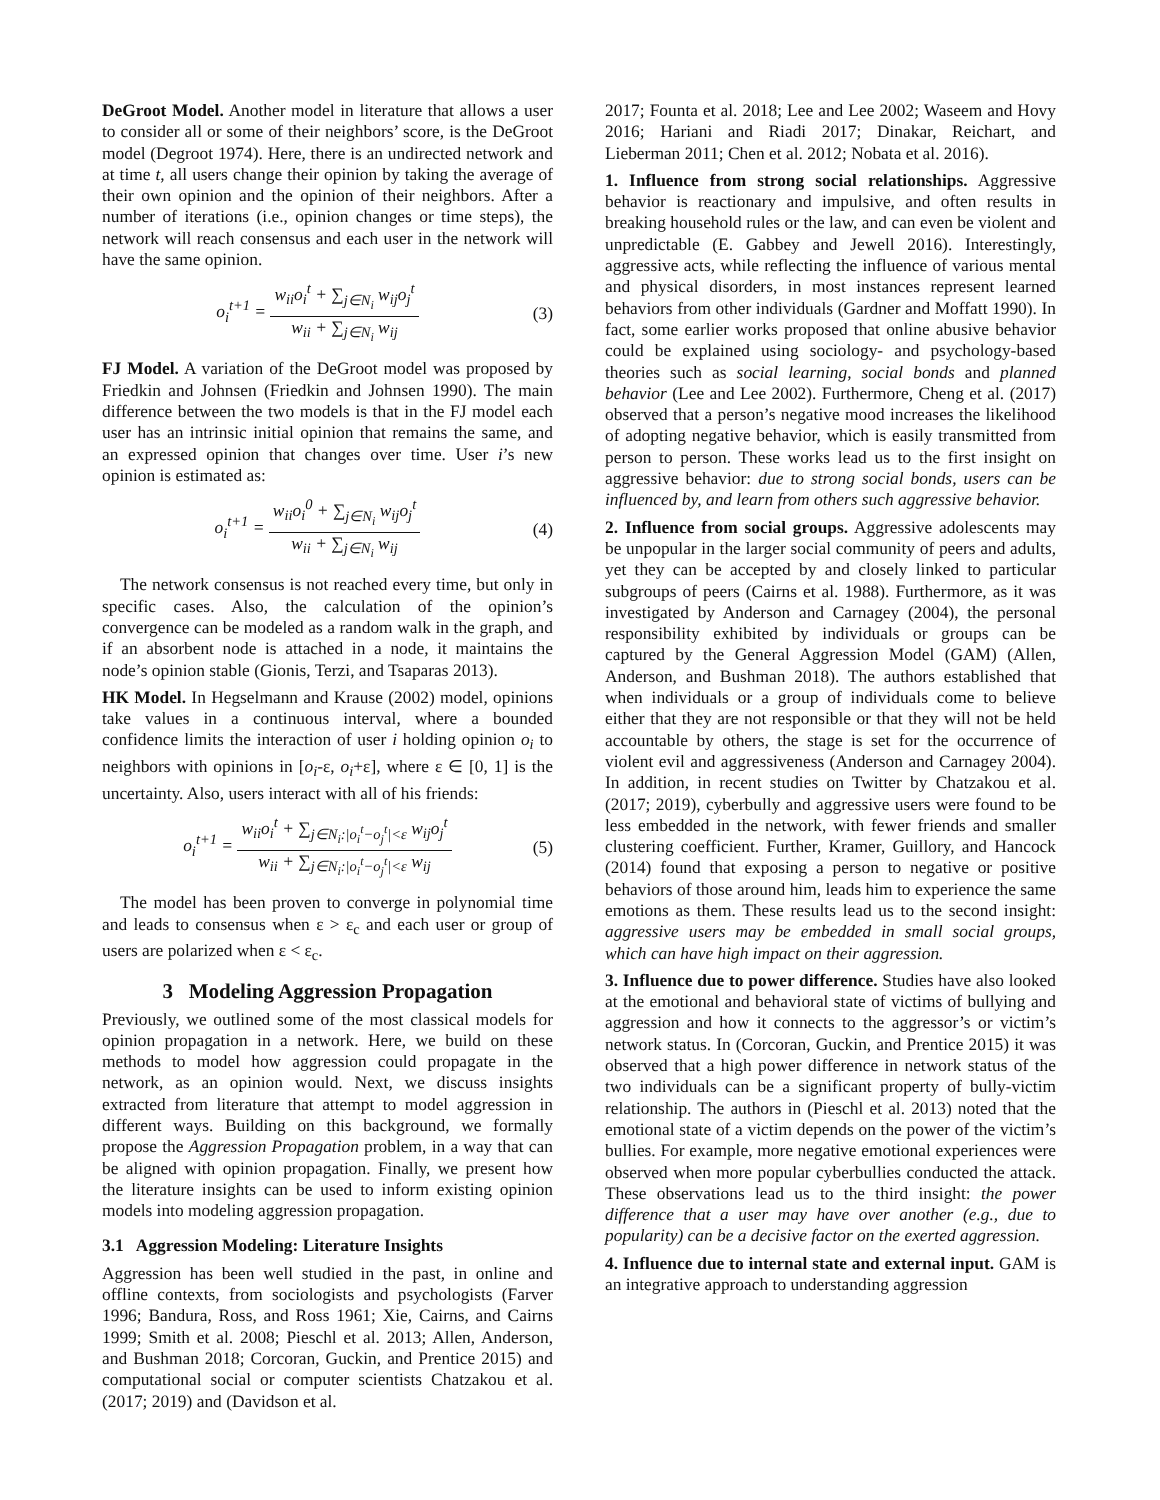DeGroot Model. Another model in literature that allows a user to consider all or some of their neighbors’ score, is the DeGroot model (Degroot 1974). Here, there is an undirected network and at time t, all users change their opinion by taking the average of their own opinion and the opinion of their neighbors. After a number of iterations (i.e., opinion changes or time steps), the network will reach consensus and each user in the network will have the same opinion.
o<sub>i</sub><sup>t+1</sup> = w<sub>ii</sub>o<sub>i</sub><sup>t</sup> + ∑<sub>j∈N<sub>i</sub></sub> w<sub>ij</sub>o<sub>j</sub><sup>t</sup> w<sub>ii</sub> + ∑<sub>j∈N<sub>i</sub></sub> w<sub>ij</sub>
(3)
FJ Model. A variation of the DeGroot model was proposed by Friedkin and Johnsen (Friedkin and Johnsen 1990). The main difference between the two models is that in the FJ model each user has an intrinsic initial opinion that remains the same, and an expressed opinion that changes over time. User i’s new opinion is estimated as:
o<sub>i</sub><sup>t+1</sup> = w<sub>ii</sub>o<sub>i</sub><sup>0</sup> + ∑<sub>j∈N<sub>i</sub></sub> w<sub>ij</sub>o<sub>j</sub><sup>t</sup> w<sub>ii</sub> + ∑<sub>j∈N<sub>i</sub></sub> w<sub>ij</sub>
(4)
The network consensus is not reached every time, but only in specific cases. Also, the calculation of the opinion’s convergence can be modeled as a random walk in the graph, and if an absorbent node is attached in a node, it maintains the node’s opinion stable (Gionis, Terzi, and Tsaparas 2013).
HK Model. In Hegselmann and Krause (2002) model, opinions take values in a continuous interval, where a bounded confidence limits the interaction of user i holding opinion o<sub>i</sub> to neighbors with opinions in [o<sub>i</sub>-ε, o<sub>i</sub>+ε], where ε ∈ [0, 1] is the uncertainty. Also, users interact with all of his friends:
o<sub>i</sub><sup>t+1</sup> = w<sub>ii</sub>o<sub>i</sub><sup>t</sup> + ∑<sub>j∈N<sub>i</sub>:|o<sub>i</sub><sup>t</sup>−o<sub>j</sub><sup>t</sup>|<ε</sub> w<sub>ij</sub>o<sub>j</sub><sup>t</sup> w<sub>ii</sub> + ∑<sub>j∈N<sub>i</sub>:|o<sub>i</sub><sup>t</sup>−o<sub>j</sub><sup>t</sup>|<ε</sub> w<sub>ij</sub>
(5)
The model has been proven to converge in polynomial time and leads to consensus when ε > ε<sub>c</sub> and each user or group of users are polarized when ε < ε<sub>c</sub>.
3 Modeling Aggression Propagation
Previously, we outlined some of the most classical models for opinion propagation in a network. Here, we build on these methods to model how aggression could propagate in the network, as an opinion would. Next, we discuss insights extracted from literature that attempt to model aggression in different ways. Building on this background, we formally propose the Aggression Propagation problem, in a way that can be aligned with opinion propagation. Finally, we present how the literature insights can be used to inform existing opinion models into modeling aggression propagation.
3.1 Aggression Modeling: Literature Insights
Aggression has been well studied in the past, in online and offline contexts, from sociologists and psychologists (Farver 1996; Bandura, Ross, and Ross 1961; Xie, Cairns, and Cairns 1999; Smith et al. 2008; Pieschl et al. 2013; Allen, Anderson, and Bushman 2018; Corcoran, Guckin, and Prentice 2015) and computational social or computer scientists Chatzakou et al. (2017; 2019) and (Davidson et al.
2017; Founta et al. 2018; Lee and Lee 2002; Waseem and Hovy 2016; Hariani and Riadi 2017; Dinakar, Reichart, and Lieberman 2011; Chen et al. 2012; Nobata et al. 2016).
1. Influence from strong social relationships. Aggressive behavior is reactionary and impulsive, and often results in breaking household rules or the law, and can even be violent and unpredictable (E. Gabbey and Jewell 2016). Interestingly, aggressive acts, while reflecting the influence of various mental and physical disorders, in most instances represent learned behaviors from other individuals (Gardner and Moffatt 1990). In fact, some earlier works proposed that online abusive behavior could be explained using sociology- and psychology-based theories such as social learning, social bonds and planned behavior (Lee and Lee 2002). Furthermore, Cheng et al. (2017) observed that a person’s negative mood increases the likelihood of adopting negative behavior, which is easily transmitted from person to person. These works lead us to the first insight on aggressive behavior: due to strong social bonds, users can be influenced by, and learn from others such aggressive behavior.
2. Influence from social groups. Aggressive adolescents may be unpopular in the larger social community of peers and adults, yet they can be accepted by and closely linked to particular subgroups of peers (Cairns et al. 1988). Furthermore, as it was investigated by Anderson and Carnagey (2004), the personal responsibility exhibited by individuals or groups can be captured by the General Aggression Model (GAM) (Allen, Anderson, and Bushman 2018). The authors established that when individuals or a group of individuals come to believe either that they are not responsible or that they will not be held accountable by others, the stage is set for the occurrence of violent evil and aggressiveness (Anderson and Carnagey 2004). In addition, in recent studies on Twitter by Chatzakou et al. (2017; 2019), cyberbully and aggressive users were found to be less embedded in the network, with fewer friends and smaller clustering coefficient. Further, Kramer, Guillory, and Hancock (2014) found that exposing a person to negative or positive behaviors of those around him, leads him to experience the same emotions as them. These results lead us to the second insight: aggressive users may be embedded in small social groups, which can have high impact on their aggression.
3. Influence due to power difference. Studies have also looked at the emotional and behavioral state of victims of bullying and aggression and how it connects to the aggressor’s or victim’s network status. In (Corcoran, Guckin, and Prentice 2015) it was observed that a high power difference in network status of the two individuals can be a significant property of bully-victim relationship. The authors in (Pieschl et al. 2013) noted that the emotional state of a victim depends on the power of the victim’s bullies. For example, more negative emotional experiences were observed when more popular cyberbullies conducted the attack. These observations lead us to the third insight: the power difference that a user may have over another (e.g., due to popularity) can be a decisive factor on the exerted aggression.
4. Influence due to internal state and external input. GAM is an integrative approach to understanding aggression